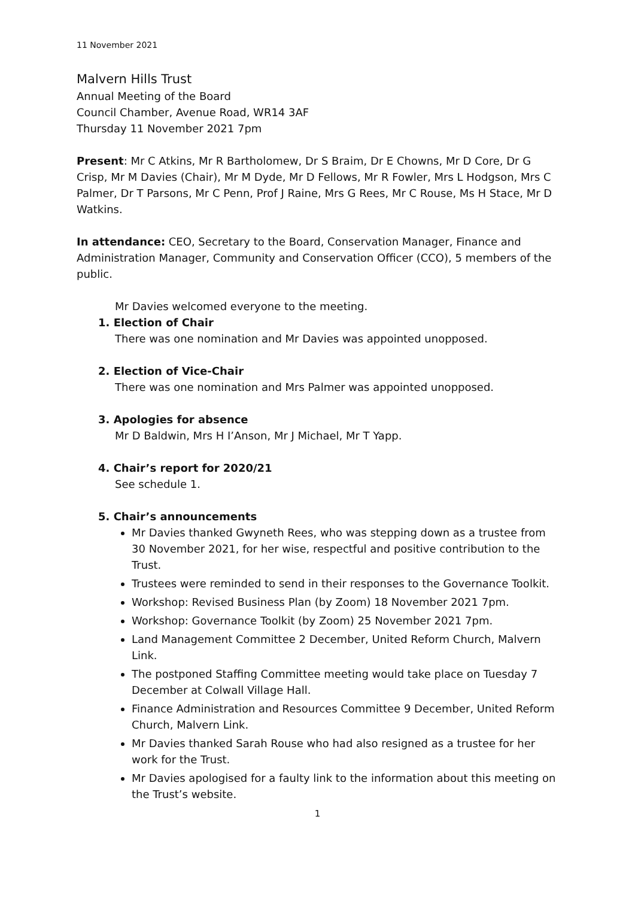11 November 2021
Malvern Hills Trust
Annual Meeting of the Board
Council Chamber, Avenue Road, WR14 3AF
Thursday 11 November 2021 7pm
Present: Mr C Atkins, Mr R Bartholomew, Dr S Braim, Dr E Chowns, Mr D Core, Dr G Crisp, Mr M Davies (Chair), Mr M Dyde, Mr D Fellows, Mr R Fowler, Mrs L Hodgson, Mrs C Palmer, Dr T Parsons, Mr C Penn, Prof J Raine, Mrs G Rees, Mr C Rouse, Ms H Stace, Mr D Watkins.
In attendance: CEO, Secretary to the Board, Conservation Manager, Finance and Administration Manager, Community and Conservation Officer (CCO), 5 members of the public.
Mr Davies welcomed everyone to the meeting.
1. Election of Chair
There was one nomination and Mr Davies was appointed unopposed.
2. Election of Vice-Chair
There was one nomination and Mrs Palmer was appointed unopposed.
3. Apologies for absence
Mr D Baldwin, Mrs H I’Anson, Mr J Michael, Mr T Yapp.
4. Chair’s report for 2020/21
See schedule 1.
5. Chair’s announcements
Mr Davies thanked Gwyneth Rees, who was stepping down as a trustee from 30 November 2021, for her wise, respectful and positive contribution to the Trust.
Trustees were reminded to send in their responses to the Governance Toolkit.
Workshop: Revised Business Plan (by Zoom) 18 November 2021 7pm.
Workshop: Governance Toolkit (by Zoom) 25 November 2021 7pm.
Land Management Committee 2 December, United Reform Church, Malvern Link.
The postponed Staffing Committee meeting would take place on Tuesday 7 December at Colwall Village Hall.
Finance Administration and Resources Committee 9 December, United Reform Church, Malvern Link.
Mr Davies thanked Sarah Rouse who had also resigned as a trustee for her work for the Trust.
Mr Davies apologised for a faulty link to the information about this meeting on the Trust’s website.
1